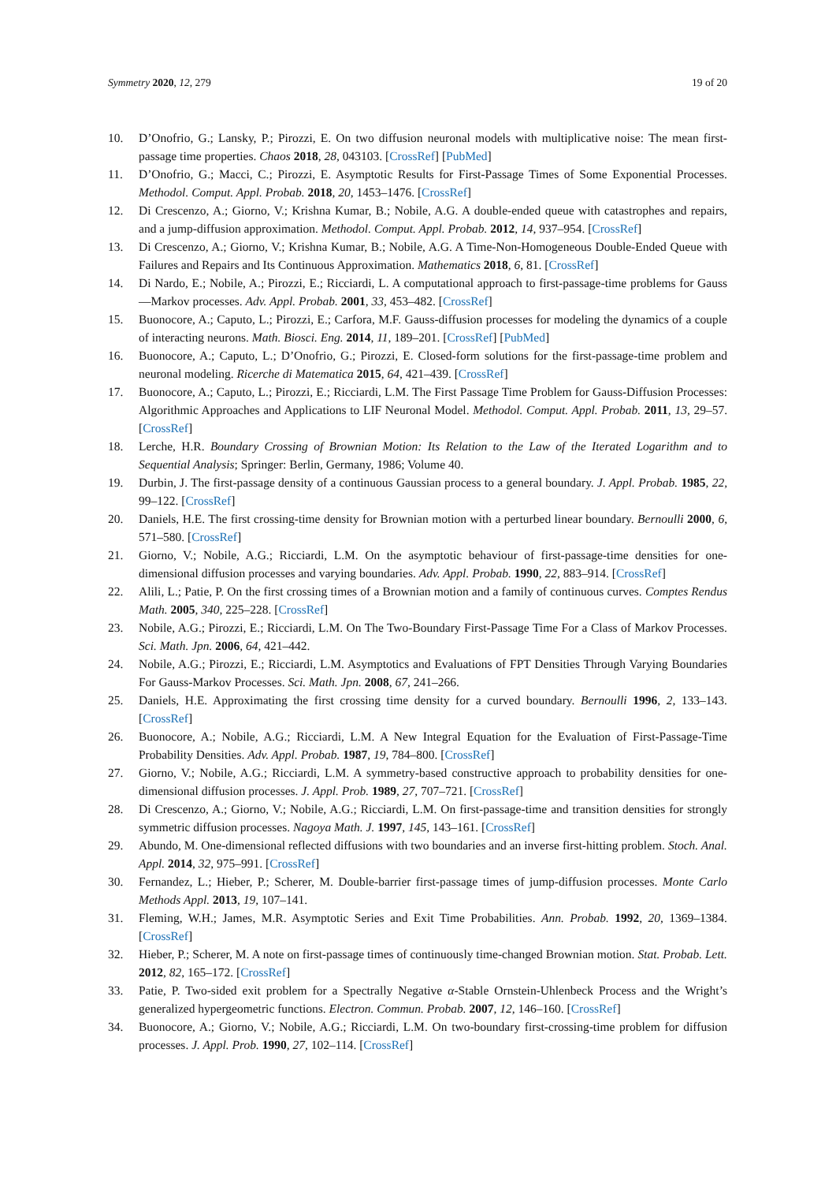Symmetry 2020, 12, 279 19 of 20
10. D’Onofrio, G.; Lansky, P.; Pirozzi, E. On two diffusion neuronal models with multiplicative noise: The mean first-passage time properties. Chaos 2018, 28, 043103. [CrossRef] [PubMed]
11. D’Onofrio, G.; Macci, C.; Pirozzi, E. Asymptotic Results for First-Passage Times of Some Exponential Processes. Methodol. Comput. Appl. Probab. 2018, 20, 1453–1476. [CrossRef]
12. Di Crescenzo, A.; Giorno, V.; Krishna Kumar, B.; Nobile, A.G. A double-ended queue with catastrophes and repairs, and a jump-diffusion approximation. Methodol. Comput. Appl. Probab. 2012, 14, 937–954. [CrossRef]
13. Di Crescenzo, A.; Giorno, V.; Krishna Kumar, B.; Nobile, A.G. A Time-Non-Homogeneous Double-Ended Queue with Failures and Repairs and Its Continuous Approximation. Mathematics 2018, 6, 81. [CrossRef]
14. Di Nardo, E.; Nobile, A.; Pirozzi, E.; Ricciardi, L. A computational approach to first-passage-time problems for Gauss—Markov processes. Adv. Appl. Probab. 2001, 33, 453–482. [CrossRef]
15. Buonocore, A.; Caputo, L.; Pirozzi, E.; Carfora, M.F. Gauss-diffusion processes for modeling the dynamics of a couple of interacting neurons. Math. Biosci. Eng. 2014, 11, 189–201. [CrossRef] [PubMed]
16. Buonocore, A.; Caputo, L.; D’Onofrio, G.; Pirozzi, E. Closed-form solutions for the first-passage-time problem and neuronal modeling. Ricerche di Matematica 2015, 64, 421–439. [CrossRef]
17. Buonocore, A.; Caputo, L.; Pirozzi, E.; Ricciardi, L.M. The First Passage Time Problem for Gauss-Diffusion Processes: Algorithmic Approaches and Applications to LIF Neuronal Model. Methodol. Comput. Appl. Probab. 2011, 13, 29–57. [CrossRef]
18. Lerche, H.R. Boundary Crossing of Brownian Motion: Its Relation to the Law of the Iterated Logarithm and to Sequential Analysis; Springer: Berlin, Germany, 1986; Volume 40.
19. Durbin, J. The first-passage density of a continuous Gaussian process to a general boundary. J. Appl. Probab. 1985, 22, 99–122. [CrossRef]
20. Daniels, H.E. The first crossing-time density for Brownian motion with a perturbed linear boundary. Bernoulli 2000, 6, 571–580. [CrossRef]
21. Giorno, V.; Nobile, A.G.; Ricciardi, L.M. On the asymptotic behaviour of first-passage-time densities for one-dimensional diffusion processes and varying boundaries. Adv. Appl. Probab. 1990, 22, 883–914. [CrossRef]
22. Alili, L.; Patie, P. On the first crossing times of a Brownian motion and a family of continuous curves. Comptes Rendus Math. 2005, 340, 225–228. [CrossRef]
23. Nobile, A.G.; Pirozzi, E.; Ricciardi, L.M. On The Two-Boundary First-Passage Time For a Class of Markov Processes. Sci. Math. Jpn. 2006, 64, 421–442.
24. Nobile, A.G.; Pirozzi, E.; Ricciardi, L.M. Asymptotics and Evaluations of FPT Densities Through Varying Boundaries For Gauss-Markov Processes. Sci. Math. Jpn. 2008, 67, 241–266.
25. Daniels, H.E. Approximating the first crossing time density for a curved boundary. Bernoulli 1996, 2, 133–143. [CrossRef]
26. Buonocore, A.; Nobile, A.G.; Ricciardi, L.M. A New Integral Equation for the Evaluation of First-Passage-Time Probability Densities. Adv. Appl. Probab. 1987, 19, 784–800. [CrossRef]
27. Giorno, V.; Nobile, A.G.; Ricciardi, L.M. A symmetry-based constructive approach to probability densities for one-dimensional diffusion processes. J. Appl. Prob. 1989, 27, 707–721. [CrossRef]
28. Di Crescenzo, A.; Giorno, V.; Nobile, A.G.; Ricciardi, L.M. On first-passage-time and transition densities for strongly symmetric diffusion processes. Nagoya Math. J. 1997, 145, 143–161. [CrossRef]
29. Abundo, M. One-dimensional reflected diffusions with two boundaries and an inverse first-hitting problem. Stoch. Anal. Appl. 2014, 32, 975–991. [CrossRef]
30. Fernandez, L.; Hieber, P.; Scherer, M. Double-barrier first-passage times of jump-diffusion processes. Monte Carlo Methods Appl. 2013, 19, 107–141.
31. Fleming, W.H.; James, M.R. Asymptotic Series and Exit Time Probabilities. Ann. Probab. 1992, 20, 1369–1384. [CrossRef]
32. Hieber, P.; Scherer, M. A note on first-passage times of continuously time-changed Brownian motion. Stat. Probab. Lett. 2012, 82, 165–172. [CrossRef]
33. Patie, P. Two-sided exit problem for a Spectrally Negative α-Stable Ornstein-Uhlenbeck Process and the Wright’s generalized hypergeometric functions. Electron. Commun. Probab. 2007, 12, 146–160. [CrossRef]
34. Buonocore, A.; Giorno, V.; Nobile, A.G.; Ricciardi, L.M. On two-boundary first-crossing-time problem for diffusion processes. J. Appl. Prob. 1990, 27, 102–114. [CrossRef]